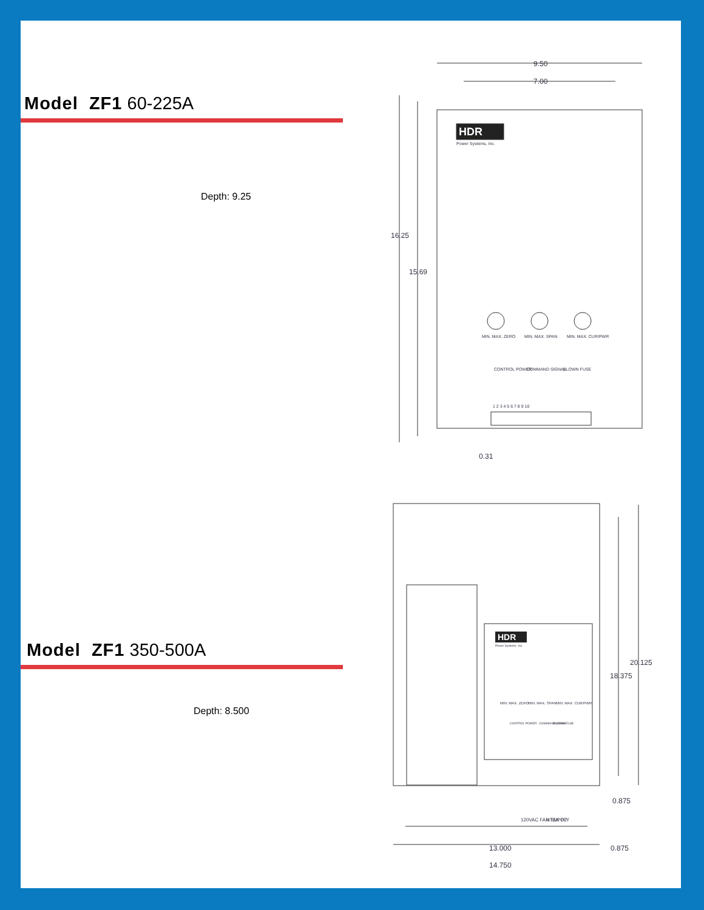Model ZF1 60-225A
Depth: 9.25
Model ZF1 350-500A
Depth: 8.500
9.50
7.00
HDR
Power Systems, Inc.
16.25
15.69
MIN. MAX. ZERO
MIN. MAX. SPAN
MIN. MAX. CUR/PWR
CONTROL POWER
COMMAND SIGNAL
BLOWN FUSE
1 2 3 4 5 6 7 8 9 10
0.31
HDR
Power Systems, Inc.
MIN. MAX. ZERO
MIN. MAX. SPAN
MIN. MAX. CUR/PWR
CONTROL POWER
COMMAND SIGNAL
BLOWN FUSE
20.125
18.375
0.875
120VAC FAN SUPPLY
HTSK OT
13.000
0.875
14.750